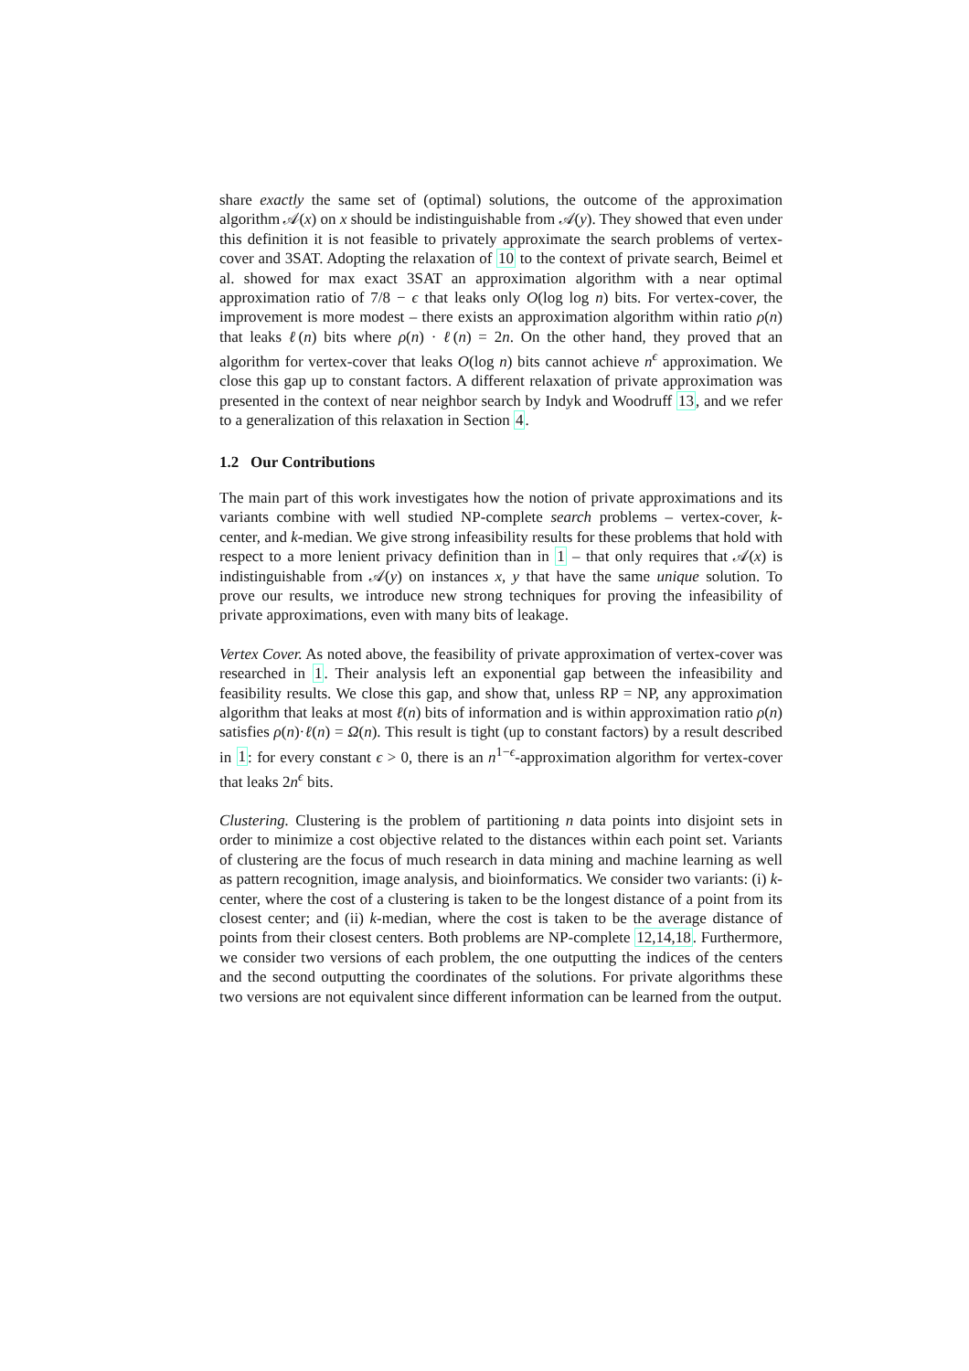share exactly the same set of (optimal) solutions, the outcome of the approximation algorithm 𝒜(x) on x should be indistinguishable from 𝒜(y). They showed that even under this definition it is not feasible to privately approximate the search problems of vertex-cover and 3SAT. Adopting the relaxation of 10 to the context of private search, Beimel et al. showed for max exact 3SAT an approximation algorithm with a near optimal approximation ratio of 7/8 − ϵ that leaks only O(log log n) bits. For vertex-cover, the improvement is more modest – there exists an approximation algorithm within ratio ρ(n) that leaks ℓ(n) bits where ρ(n) · ℓ(n) = 2n. On the other hand, they proved that an algorithm for vertex-cover that leaks O(log n) bits cannot achieve n<sup>ϵ</sup> approximation. We close this gap up to constant factors. A different relaxation of private approximation was presented in the context of near neighbor search by Indyk and Woodruff 13, and we refer to a generalization of this relaxation in Section 4.
1.2 Our Contributions
The main part of this work investigates how the notion of private approximations and its variants combine with well studied NP-complete search problems – vertex-cover, k-center, and k-median. We give strong infeasibility results for these problems that hold with respect to a more lenient privacy definition than in 1 – that only requires that 𝒜(x) is indistinguishable from 𝒜(y) on instances x, y that have the same unique solution. To prove our results, we introduce new strong techniques for proving the infeasibility of private approximations, even with many bits of leakage.
Vertex Cover. As noted above, the feasibility of private approximation of vertex-cover was researched in 1. Their analysis left an exponential gap between the infeasibility and feasibility results. We close this gap, and show that, unless RP = NP, any approximation algorithm that leaks at most ℓ(n) bits of information and is within approximation ratio ρ(n) satisfies ρ(n)·ℓ(n) = Ω(n). This result is tight (up to constant factors) by a result described in 1: for every constant ϵ > 0, there is an n<sup>1−ϵ</sup>-approximation algorithm for vertex-cover that leaks 2n<sup>ϵ</sup> bits.
Clustering. Clustering is the problem of partitioning n data points into disjoint sets in order to minimize a cost objective related to the distances within each point set. Variants of clustering are the focus of much research in data mining and machine learning as well as pattern recognition, image analysis, and bioinformatics. We consider two variants: (i) k-center, where the cost of a clustering is taken to be the longest distance of a point from its closest center; and (ii) k-median, where the cost is taken to be the average distance of points from their closest centers. Both problems are NP-complete 12,14,18. Furthermore, we consider two versions of each problem, the one outputting the indices of the centers and the second outputting the coordinates of the solutions. For private algorithms these two versions are not equivalent since different information can be learned from the output.